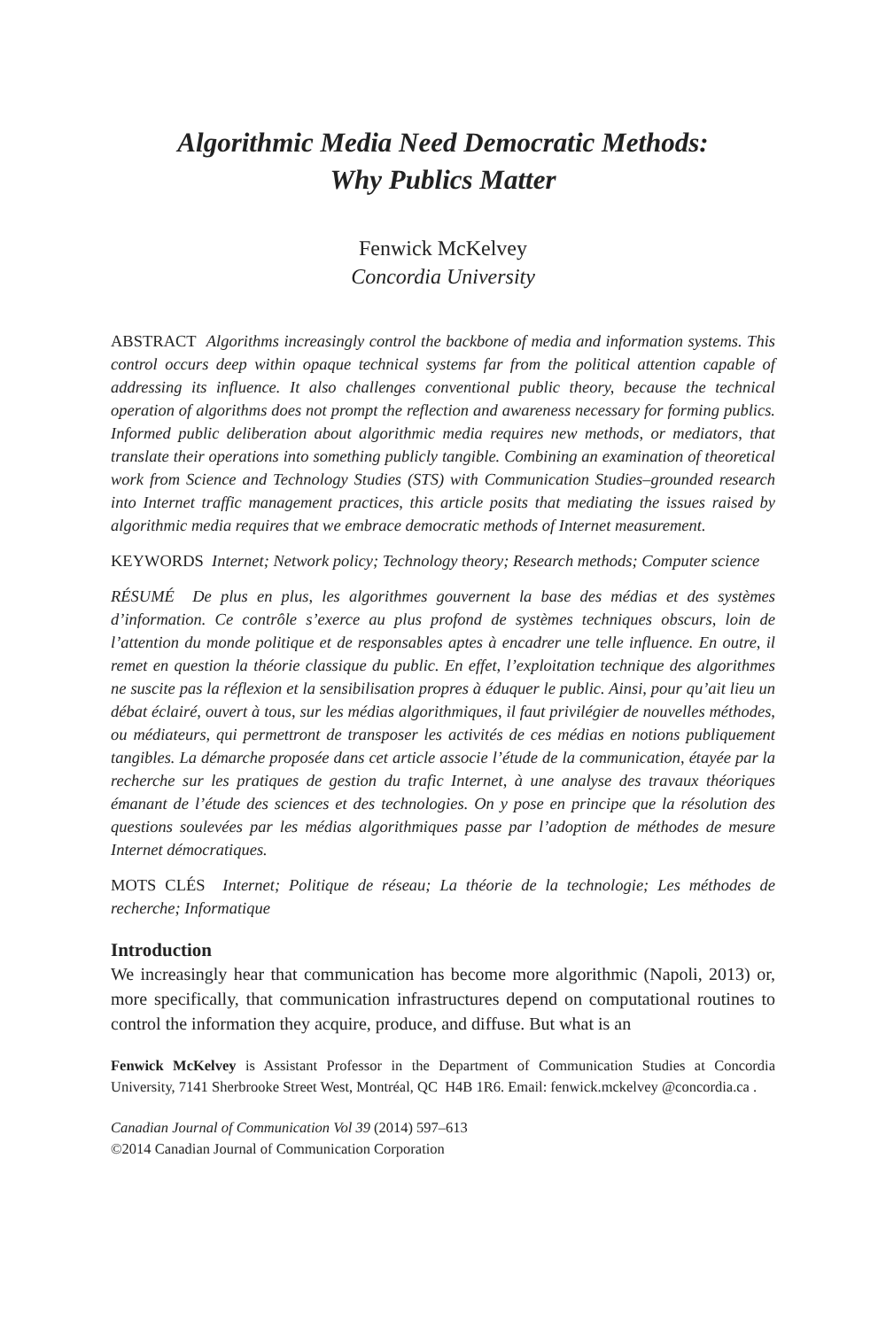Algorithmic Media Need Democratic Methods:
Why Publics Matter
Fenwick McKelvey
Concordia University
ABSTRACT Algorithms increasingly control the backbone of media and information systems. This control occurs deep within opaque technical systems far from the political attention capable of addressing its influence. It also challenges conventional public theory, because the technical operation of algorithms does not prompt the reflection and awareness necessary for forming publics. Informed public deliberation about algorithmic media requires new methods, or mediators, that translate their operations into something publicly tangible. Combining an examination of theoretical work from Science and Technology Studies (STS) with Communication Studies–grounded research into Internet traffic management practices, this article posits that mediating the issues raised by algorithmic media requires that we embrace democratic methods of Internet measurement.
KEYWORDS Internet; Network policy; Technology theory; Research methods; Computer science
RÉSUMÉ De plus en plus, les algorithmes gouvernent la base des médias et des systèmes d’information. Ce contrôle s’exerce au plus profond de systèmes techniques obscurs, loin de l’attention du monde politique et de responsables aptes à encadrer une telle influence. En outre, il remet en question la théorie classique du public. En effet, l’exploitation technique des algorithmes ne suscite pas la réflexion et la sensibilisation propres à éduquer le public. Ainsi, pour qu’ait lieu un débat éclairé, ouvert à tous, sur les médias algorithmiques, il faut privilégier de nouvelles méthodes, ou médiateurs, qui permettront de transposer les activités de ces médias en notions publiquement tangibles. La démarche proposée dans cet article associe l’étude de la communication, étayée par la recherche sur les pratiques de gestion du trafic Internet, à une analyse des travaux théoriques émanant de l’étude des sciences et des technologies. On y pose en principe que la résolution des questions soulevées par les médias algorithmiques passe par l’adoption de méthodes de mesure Internet démocratiques.
MOTS CLÉS Internet; Politique de réseau; La théorie de la technologie; Les méthodes de recherche; Informatique
Introduction
We increasingly hear that communication has become more algorithmic (Napoli, 2013) or, more specifically, that communication infrastructures depend on computational routines to control the information they acquire, produce, and diffuse. But what is an
Fenwick McKelvey is Assistant Professor in the Department of Communication Studies at Concordia University, 7141 Sherbrooke Street West, Montréal, QC H4B 1R6. Email: fenwick.mckelvey @concordia.ca .
Canadian Journal of Communication Vol 39 (2014) 597–613
©2014 Canadian Journal of Communication Corporation